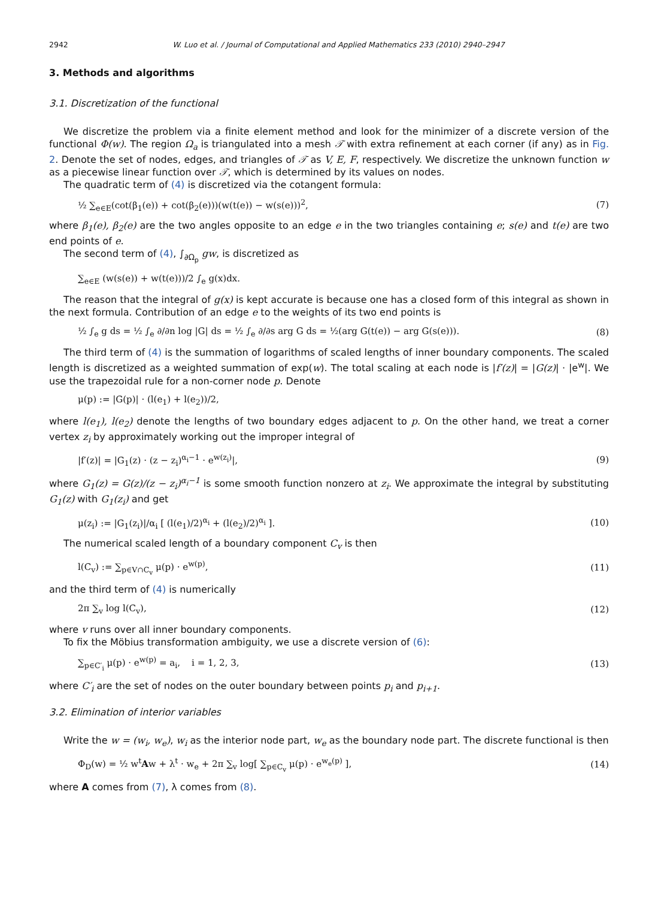2942 W. Luo et al. / Journal of Computational and Applied Mathematics 233 (2010) 2940–2947
3. Methods and algorithms
3.1. Discretization of the functional
We discretize the problem via a finite element method and look for the minimizer of a discrete version of the functional Φ(w). The region Ω<sub>a</sub> is triangulated into a mesh 𝒯 with extra refinement at each corner (if any) as in Fig. 2. Denote the set of nodes, edges, and triangles of 𝒯 as V, E, F, respectively. We discretize the unknown function w as a piecewise linear function over 𝒯, which is determined by its values on nodes.
The quadratic term of (4) is discretized via the cotangent formula:
½ ∑<sub>e∈E</sub>(cot(β<sub>1</sub>(e)) + cot(β<sub>2</sub>(e)))(w(t(e)) − w(s(e)))<sup>2</sup>, (7)
where β<sub>1</sub>(e), β<sub>2</sub>(e) are the two angles opposite to an edge e in the two triangles containing e; s(e) and t(e) are two end points of e.
The second term of (4), ∫<sub>∂Ω<sub>p</sub></sub> gw, is discretized as
∑<sub>e∈E</sub> (w(s(e)) + w(t(e)))/2 ∫<sub>e</sub> g(x)dx.
The reason that the integral of g(x) is kept accurate is because one has a closed form of this integral as shown in the next formula. Contribution of an edge e to the weights of its two end points is
½ ∫<sub>e</sub> g ds = ½ ∫<sub>e</sub> ∂/∂n log |G| ds = ½ ∫<sub>e</sub> ∂/∂s arg G ds = ½(arg G(t(e)) − arg G(s(e))). (8)
The third term of (4) is the summation of logarithms of scaled lengths of inner boundary components. The scaled length is discretized as a weighted summation of exp(w). The total scaling at each node is |f′(z)| = |G(z)| · |e<sup>w</sup>|. We use the trapezoidal rule for a non-corner node p. Denote
μ(p) := |G(p)| · (l(e<sub>1</sub>) + l(e<sub>2</sub>))/2,
where l(e<sub>1</sub>), l(e<sub>2</sub>) denote the lengths of two boundary edges adjacent to p. On the other hand, we treat a corner vertex z<sub>i</sub> by approximately working out the improper integral of
|f′(z)| = |G<sub>1</sub>(z) · (z − z<sub>i</sub>)<sup>α<sub>i</sub>−1</sup> · e<sup>w(z<sub>i</sub>)</sup>|, (9)
where G<sub>1</sub>(z) = G(z)/(z − z<sub>i</sub>)<sup>α<sub>i</sub>−1</sup> is some smooth function nonzero at z<sub>i</sub>. We approximate the integral by substituting G<sub>1</sub>(z) with G<sub>1</sub>(z<sub>i</sub>) and get
μ(z<sub>i</sub>) := |G<sub>1</sub>(z<sub>i</sub>)|/α<sub>i</sub> [ (l(e<sub>1</sub>)/2)<sup>α<sub>i</sub></sup> + (l(e<sub>2</sub>)/2)<sup>α<sub>i</sub></sup> ]. (10)
The numerical scaled length of a boundary component C<sub>v</sub> is then
l(C<sub>v</sub>) := ∑<sub>p∈V∩C<sub>v</sub></sub> μ(p) · e<sup>w(p)</sup>, (11)
and the third term of (4) is numerically
2π ∑<sub>v</sub> log l(C<sub>v</sub>), (12)
where v runs over all inner boundary components.
To fix the Möbius transformation ambiguity, we use a discrete version of (6):
∑<sub>p∈C′<sub>i</sub></sub> μ(p) · e<sup>w(p)</sup> = a<sub>i</sub>, i = 1, 2, 3, (13)
where C′<sub>i</sub> are the set of nodes on the outer boundary between points p<sub>i</sub> and p<sub>i+1</sub>.
3.2. Elimination of interior variables
Write the w = (w<sub>i</sub>, w<sub>e</sub>), w<sub>i</sub> as the interior node part, w<sub>e</sub> as the boundary node part. The discrete functional is then
Φ<sub>D</sub>(w) = ½ w<sup>t</sup>Aw + λ<sup>t</sup> · w<sub>e</sub> + 2π ∑<sub>v</sub> log[ ∑<sub>p∈C<sub>v</sub></sub> μ(p) · e<sup>w<sub>e</sub>(p)</sup> ], (14)
where A comes from (7), λ comes from (8).